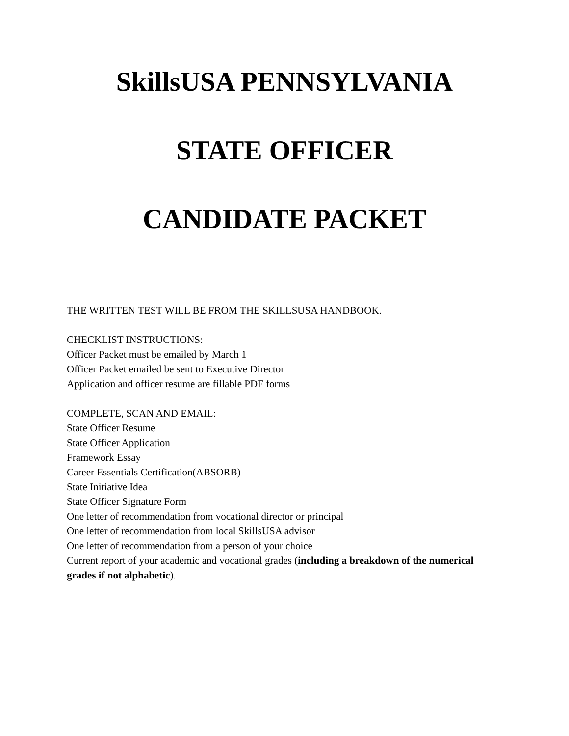SkillsUSA PENNSYLVANIA
STATE OFFICER
CANDIDATE PACKET
THE WRITTEN TEST WILL BE FROM THE SKILLSUSA HANDBOOK.
CHECKLIST INSTRUCTIONS:
Officer Packet must be emailed by March 1
Officer Packet emailed be sent to Executive Director
Application and officer resume are fillable PDF forms
COMPLETE, SCAN AND EMAIL:
State Officer Resume
State Officer Application
Framework Essay
Career Essentials Certification(ABSORB)
State Initiative Idea
State Officer Signature Form
One letter of recommendation from vocational director or principal
One letter of recommendation from local SkillsUSA advisor
One letter of recommendation from a person of your choice
Current report of your academic and vocational grades (including a breakdown of the numerical grades if not alphabetic).